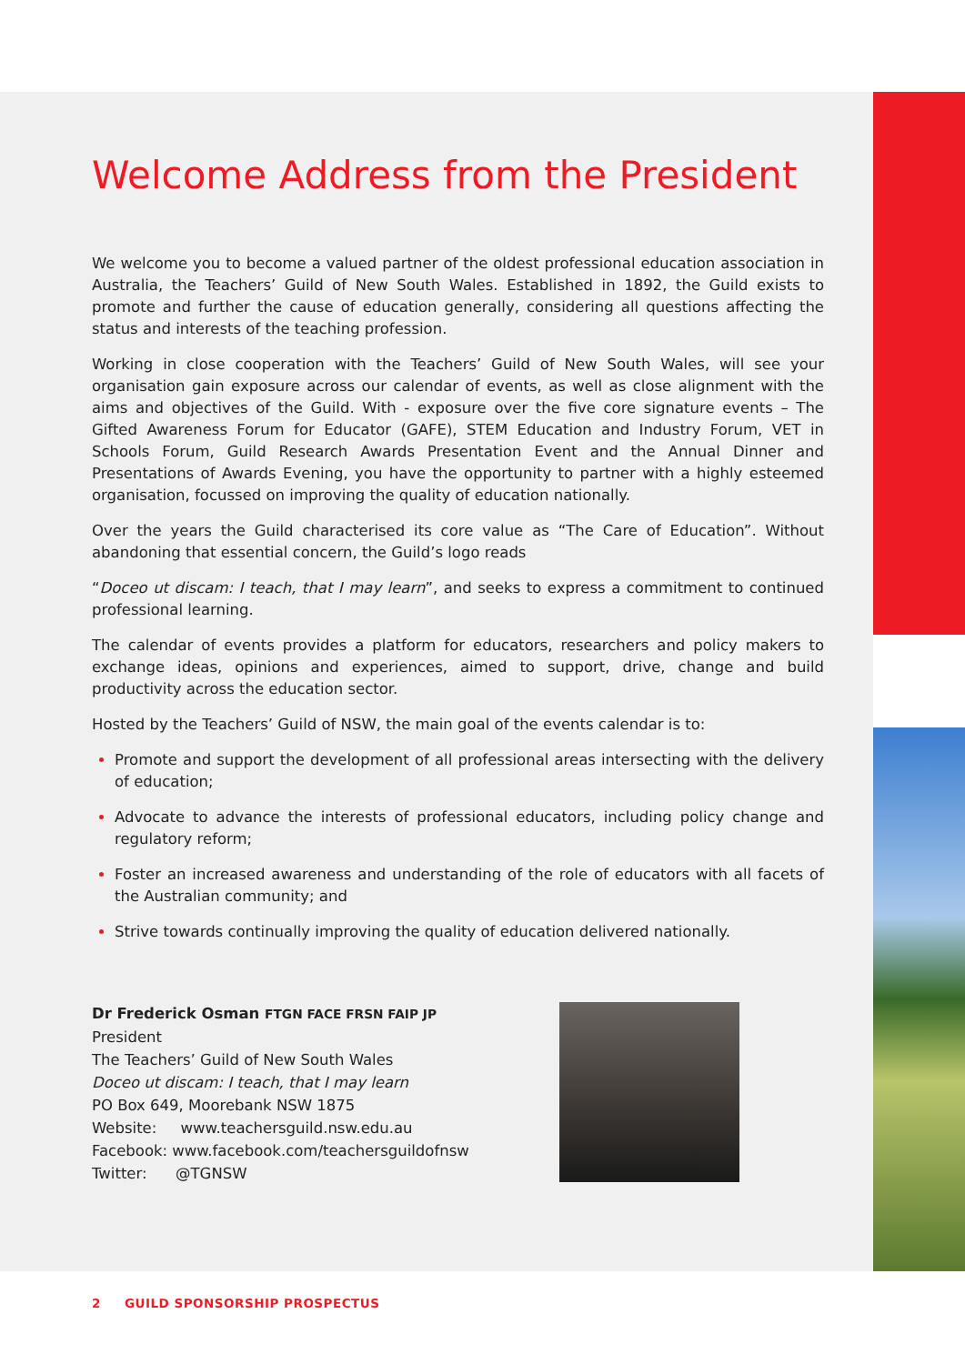Welcome Address from the President
We welcome you to become a valued partner of the oldest professional education association in Australia, the Teachers’ Guild of New South Wales. Established in 1892, the Guild exists to promote and further the cause of education generally, considering all questions affecting the status and interests of the teaching profession.
Working in close cooperation with the Teachers’ Guild of New South Wales, will see your organisation gain exposure across our calendar of events, as well as close alignment with the aims and objectives of the Guild. With - exposure over the five core signature events – The Gifted Awareness Forum for Educator (GAFE), STEM Education and Industry Forum, VET in Schools Forum, Guild Research Awards Presentation Event and the Annual Dinner and Presentations of Awards Evening, you have the opportunity to partner with a highly esteemed organisation, focussed on improving the quality of education nationally.
Over the years the Guild characterised its core value as “The Care of Education”. Without abandoning that essential concern, the Guild’s logo reads
“Doceo ut discam: I teach, that I may learn”, and seeks to express a commitment to continued professional learning.
The calendar of events provides a platform for educators, researchers and policy makers to exchange ideas, opinions and experiences, aimed to support, drive, change and build productivity across the education sector.
Hosted by the Teachers’ Guild of NSW, the main goal of the events calendar is to:
Promote and support the development of all professional areas intersecting with the delivery of education;
Advocate to advance the interests of professional educators, including policy change and regulatory reform;
Foster an increased awareness and understanding of the role of educators with all facets of the Australian community; and
Strive towards continually improving the quality of education delivered nationally.
Dr Frederick Osman FTGN FACE FRSN FAIP JP
President
The Teachers’ Guild of New South Wales
Doceo ut discam: I teach, that I may learn
PO Box 649, Moorebank NSW 1875
Website: www.teachersguild.nsw.edu.au
Facebook: www.facebook.com/teachersguildofnsw
Twitter: @TGNSW
2 GUILD SPONSORSHIP PROSPECTUS